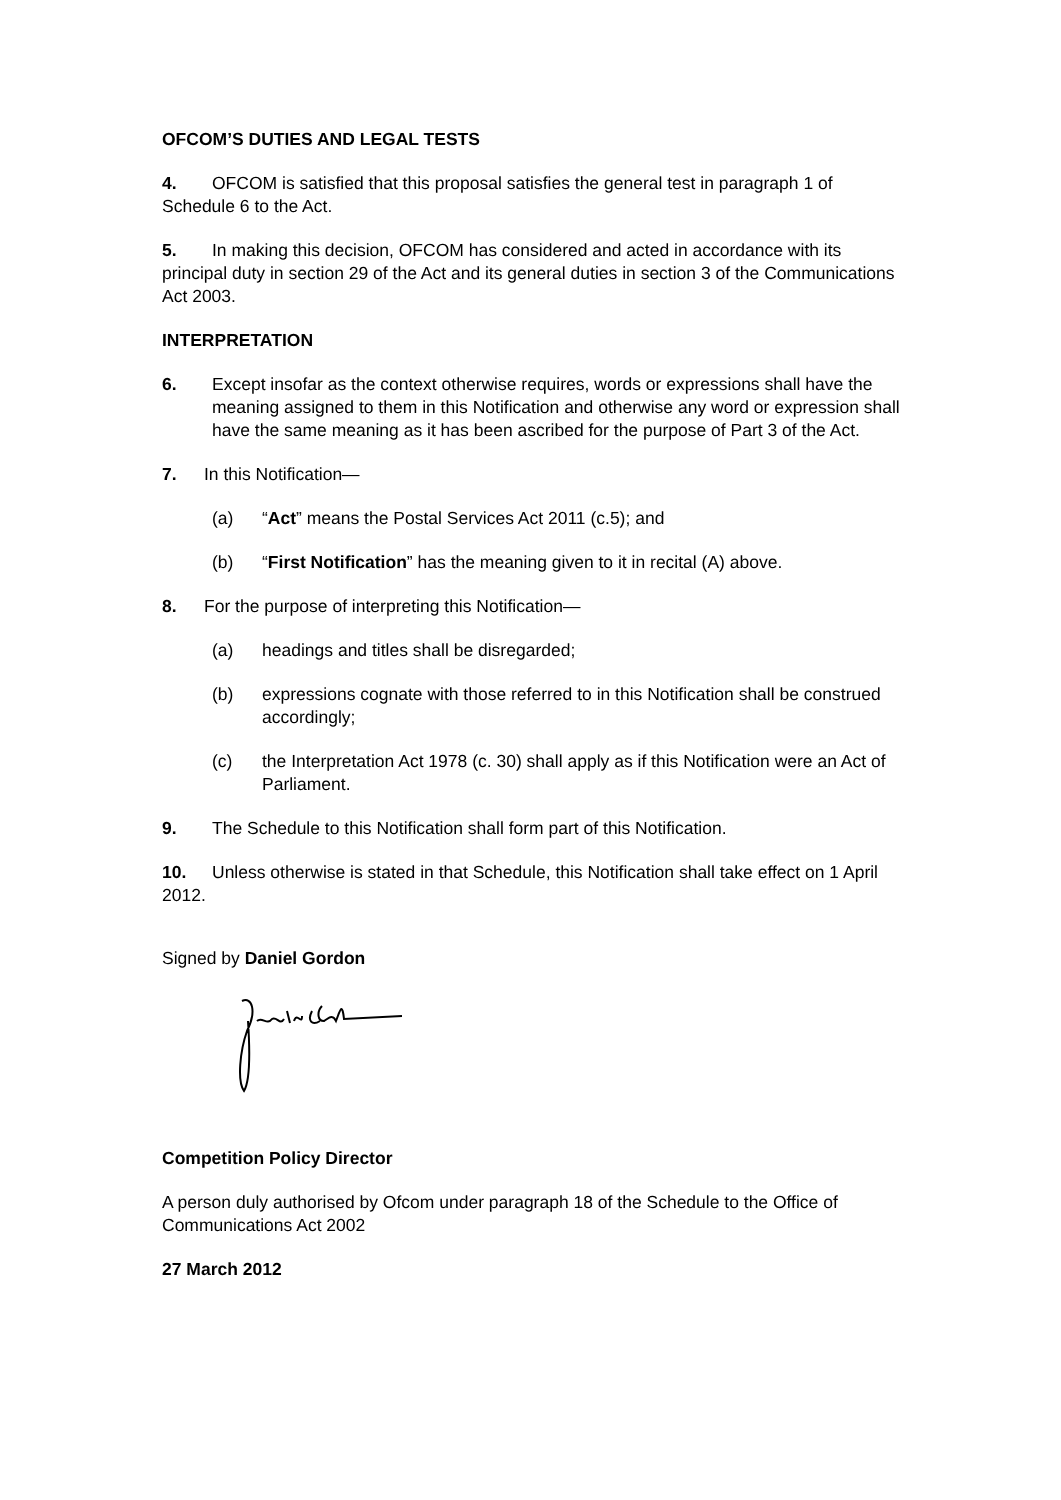OFCOM’S DUTIES AND LEGAL TESTS
4. OFCOM is satisfied that this proposal satisfies the general test in paragraph 1 of Schedule 6 to the Act.
5. In making this decision, OFCOM has considered and acted in accordance with its principal duty in section 29 of the Act and its general duties in section 3 of the Communications Act 2003.
INTERPRETATION
6. Except insofar as the context otherwise requires, words or expressions shall have the meaning assigned to them in this Notification and otherwise any word or expression shall have the same meaning as it has been ascribed for the purpose of Part 3 of the Act.
7. In this Notification—
(a) “Act” means the Postal Services Act 2011 (c.5); and
(b) “First Notification” has the meaning given to it in recital (A) above.
8. For the purpose of interpreting this Notification—
(a) headings and titles shall be disregarded;
(b) expressions cognate with those referred to in this Notification shall be construed accordingly;
(c) the Interpretation Act 1978 (c. 30) shall apply as if this Notification were an Act of Parliament.
9. The Schedule to this Notification shall form part of this Notification.
10. Unless otherwise is stated in that Schedule, this Notification shall take effect on 1 April 2012.
Signed by Daniel Gordon
Competition Policy Director
A person duly authorised by Ofcom under paragraph 18 of the Schedule to the Office of Communications Act 2002
27 March 2012